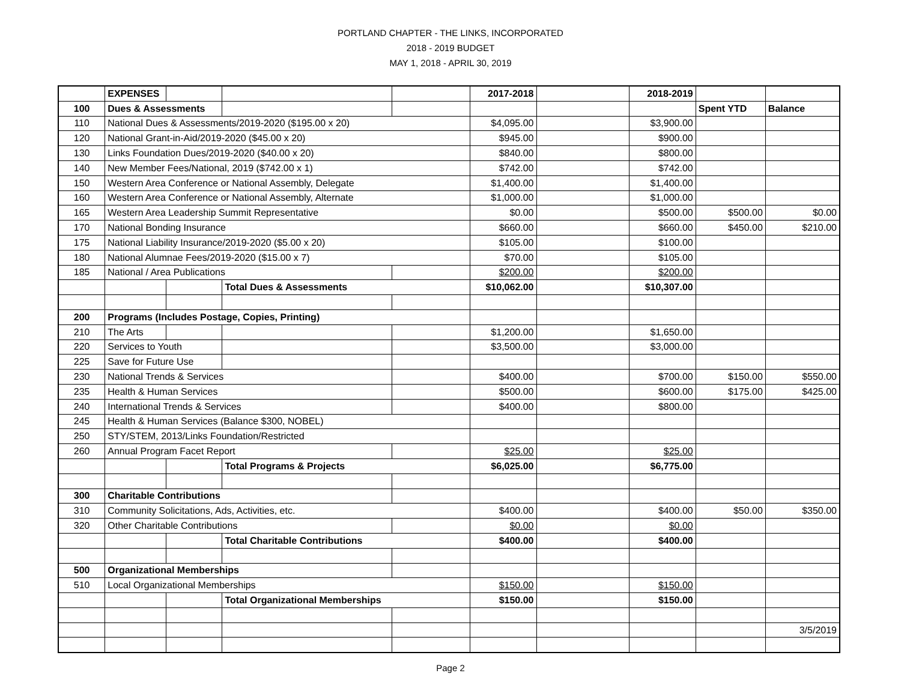PORTLAND CHAPTER - THE LINKS, INCORPORATED
2018 - 2019 BUDGET
MAY 1, 2018 - APRIL 30, 2019
| | EXPENSES | | | | 2017-2018 | | 2018-2019 | | |
| 100 | Dues & Assessments | | | | | | | Spent YTD | Balance |
| 110 | National Dues & Assessments/2019-2020 ($195.00 x 20) | | | | $4,095.00 | | $3,900.00 | | |
| 120 | National Grant-in-Aid/2019-2020 ($45.00 x 20) | | | | $945.00 | | $900.00 | | |
| 130 | Links Foundation Dues/2019-2020 ($40.00 x 20) | | | | $840.00 | | $800.00 | | |
| 140 | New Member Fees/National, 2019 ($742.00 x 1) | | | | $742.00 | | $742.00 | | |
| 150 | Western Area Conference or National Assembly, Delegate | | | | $1,400.00 | | $1,400.00 | | |
| 160 | Western Area Conference or National Assembly, Alternate | | | | $1,000.00 | | $1,000.00 | | |
| 165 | Western Area Leadership Summit Representative | | | | $0.00 | | $500.00 | $500.00 | $0.00 |
| 170 | National Bonding Insurance | | | | $660.00 | | $660.00 | $450.00 | $210.00 |
| 175 | National Liability Insurance/2019-2020 ($5.00 x 20) | | | | $105.00 | | $100.00 | | |
| 180 | National Alumnae Fees/2019-2020 ($15.00 x 7) | | | | $70.00 | | $105.00 | | |
| 185 | National / Area Publications | | | | $200.00 | | $200.00 | | |
| | | | Total Dues & Assessments | | $10,062.00 | | $10,307.00 | | |
| 200 | Programs (Includes Postage, Copies, Printing) | | | | | | | | |
| 210 | The Arts | | | | $1,200.00 | | $1,650.00 | | |
| 220 | Services to Youth | | | | $3,500.00 | | $3,000.00 | | |
| 225 | Save for Future Use | | | | | | | | |
| 230 | National Trends & Services | | | | $400.00 | | $700.00 | $150.00 | $550.00 |
| 235 | Health & Human Services | | | | $500.00 | | $600.00 | $175.00 | $425.00 |
| 240 | International Trends & Services | | | | $400.00 | | $800.00 | | |
| 245 | Health & Human Services (Balance $300, NOBEL) | | | | | | | | |
| 250 | STY/STEM, 2013/Links Foundation/Restricted | | | | | | | | |
| 260 | Annual Program Facet Report | | | | $25.00 | | $25.00 | | |
| | | | Total Programs & Projects | | $6,025.00 | | $6,775.00 | | |
| 300 | Charitable Contributions | | | | | | | | |
| 310 | Community Solicitations, Ads, Activities, etc. | | | | $400.00 | | $400.00 | $50.00 | $350.00 |
| 320 | Other Charitable Contributions | | | | $0.00 | | $0.00 | | |
| | | | Total Charitable Contributions | | $400.00 | | $400.00 | | |
| 500 | Organizational Memberships | | | | | | | | |
| 510 | Local Organizational Memberships | | | | $150.00 | | $150.00 | | |
| | | | Total Organizational Memberships | | $150.00 | | $150.00 | | |
| | | | | | | | | | 3/5/2019 |
Page 2